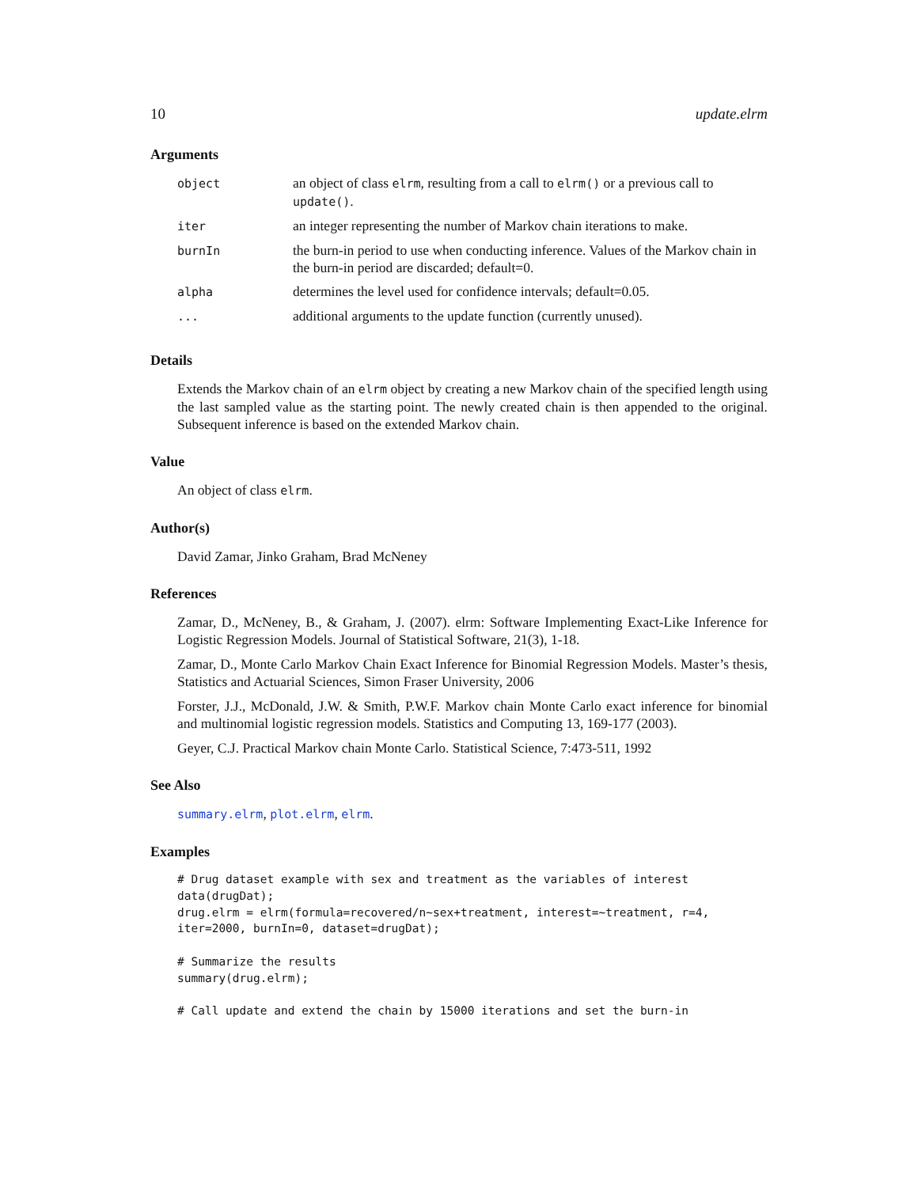10 update.elrm
Arguments
| object | an object of class elrm , resulting from a call to elrm() or a previous call to update() . |
| iter | an integer representing the number of Markov chain iterations to make. |
| burnIn | the burn-in period to use when conducting inference. Values of the Markov chain in the burn-in period are discarded; default=0. |
| alpha | determines the level used for confidence intervals; default=0.05. |
| ... | additional arguments to the update function (currently unused). |
Details
Extends the Markov chain of an elrm object by creating a new Markov chain of the specified length using the last sampled value as the starting point. The newly created chain is then appended to the original. Subsequent inference is based on the extended Markov chain.
Value
An object of class elrm.
Author(s)
David Zamar, Jinko Graham, Brad McNeney
References
Zamar, D., McNeney, B., & Graham, J. (2007). elrm: Software Implementing Exact-Like Inference for Logistic Regression Models. Journal of Statistical Software, 21(3), 1-18.
Zamar, D., Monte Carlo Markov Chain Exact Inference for Binomial Regression Models. Master’s thesis, Statistics and Actuarial Sciences, Simon Fraser University, 2006
Forster, J.J., McDonald, J.W. & Smith, P.W.F. Markov chain Monte Carlo exact inference for binomial and multinomial logistic regression models. Statistics and Computing 13, 169-177 (2003).
Geyer, C.J. Practical Markov chain Monte Carlo. Statistical Science, 7:473-511, 1992
See Also
summary.elrm, plot.elrm, elrm.
Examples
# Drug dataset example with sex and treatment as the variables of interest
data(drugDat);
drug.elrm = elrm(formula=recovered/n~sex+treatment, interest=~treatment, r=4,
iter=2000, burnIn=0, dataset=drugDat);

# Summarize the results
summary(drug.elrm);

# Call update and extend the chain by 15000 iterations and set the burn-in